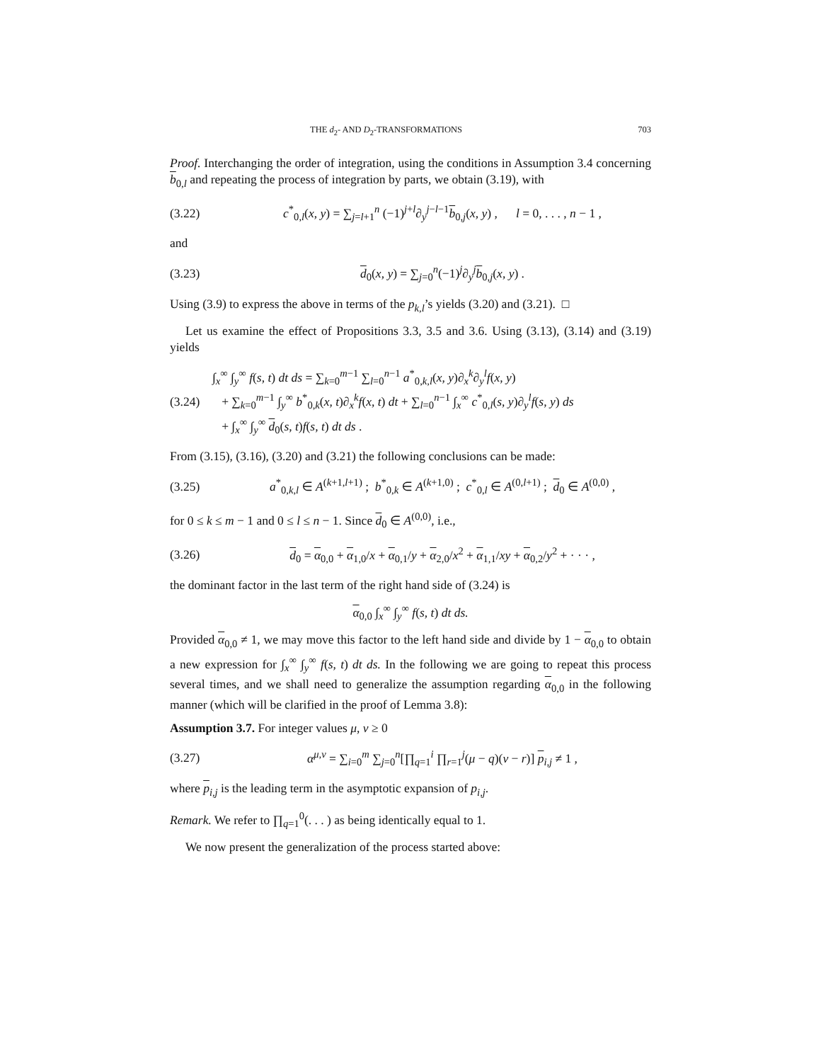THE d<sub>2</sub>- AND D<sub>2</sub>-TRANSFORMATIONS 703
Proof. Interchanging the order of integration, using the conditions in Assumption 3.4 concerning b<sub>0,l</sub> and repeating the process of integration by parts, we obtain (3.19), with
(3.22) c<sup>*</sup><sub>0,l</sub>(x, y) = ∑<sub>j=l+1</sub><sup>n</sup> (−1)<sup>j+l</sup>∂<sub>y</sub><sup>j−l−1</sup>b<sub>0,j</sub>(x, y) , l = 0, . . . , n − 1 ,
and
(3.23) d<sub>0</sub>(x, y) = ∑<sub>j=0</sub><sup>n</sup>(−1)<sup>j</sup>∂<sub>y</sub><sup>j</sup>b<sub>0,j</sub>(x, y) .
Using (3.9) to express the above in terms of the p<sub>k,l</sub>’s yields (3.20) and (3.21). □
Let us examine the effect of Propositions 3.3, 3.5 and 3.6. Using (3.13), (3.14) and (3.19) yields
(3.24) ∫<sub>x</sub><sup>∞</sup> ∫<sub>y</sub><sup>∞</sup> f(s, t) dt ds = ∑<sub>k=0</sub><sup>m−1</sup> ∑<sub>l=0</sub><sup>n−1</sup> a<sup>*</sup><sub>0,k,l</sub>(x, y)∂<sub>x</sub><sup>k</sup>∂<sub>y</sub><sup>l</sup>f(x, y)
+ ∑<sub>k=0</sub><sup>m−1</sup> ∫<sub>y</sub><sup>∞</sup> b<sup>*</sup><sub>0,k</sub>(x, t)∂<sub>x</sub><sup>k</sup>f(x, t) dt + ∑<sub>l=0</sub><sup>n−1</sup> ∫<sub>x</sub><sup>∞</sup> c<sup>*</sup><sub>0,l</sub>(s, y)∂<sub>y</sub><sup>l</sup>f(s, y) ds
+ ∫<sub>x</sub><sup>∞</sup> ∫<sub>y</sub><sup>∞</sup> d<sub>0</sub>(s, t)f(s, t) dt ds .
From (3.15), (3.16), (3.20) and (3.21) the following conclusions can be made:
(3.25) a<sup>*</sup><sub>0,k,l</sub> ∈ A<sup>(k+1,l+1)</sup> ; b<sup>*</sup><sub>0,k</sub> ∈ A<sup>(k+1,0)</sup> ; c<sup>*</sup><sub>0,l</sub> ∈ A<sup>(0,l+1)</sup> ; d<sub>0</sub> ∈ A<sup>(0,0)</sup> ,
for 0 ≤ k ≤ m − 1 and 0 ≤ l ≤ n − 1. Since d<sub>0</sub> ∈ A<sup>(0,0)</sup>, i.e.,
(3.26) d<sub>0</sub> = α<sub>0,0</sub> + α<sub>1,0</sub>/x + α<sub>0,1</sub>/y + α<sub>2,0</sub>/x<sup>2</sup> + α<sub>1,1</sub>/xy + α<sub>0,2</sub>/y<sup>2</sup> + · · · ,
the dominant factor in the last term of the right hand side of (3.24) is
α<sub>0,0</sub> ∫<sub>x</sub><sup>∞</sup> ∫<sub>y</sub><sup>∞</sup> f(s, t) dt ds.
Provided α<sub>0,0</sub> ≠ 1, we may move this factor to the left hand side and divide by 1 − α<sub>0,0</sub> to obtain a new expression for ∫<sub>x</sub><sup>∞</sup> ∫<sub>y</sub><sup>∞</sup> f(s, t) dt ds. In the following we are going to repeat this process several times, and we shall need to generalize the assumption regarding α<sub>0,0</sub> in the following manner (which will be clarified in the proof of Lemma 3.8):
Assumption 3.7. For integer values μ, ν ≥ 0
(3.27) α<sup>μ,ν</sup> = ∑<sub>i=0</sub><sup>m</sup> ∑<sub>j=0</sub><sup>n</sup>[∏<sub>q=1</sub><sup>i</sup> ∏<sub>r=1</sub><sup>j</sup>(μ − q)(ν − r)] p<sub>i,j</sub> ≠ 1 ,
where p<sub>i,j</sub> is the leading term in the asymptotic expansion of p<sub>i,j</sub>.
Remark. We refer to ∏<sub>q=1</sub><sup>0</sup>(. . . ) as being identically equal to 1.
We now present the generalization of the process started above: